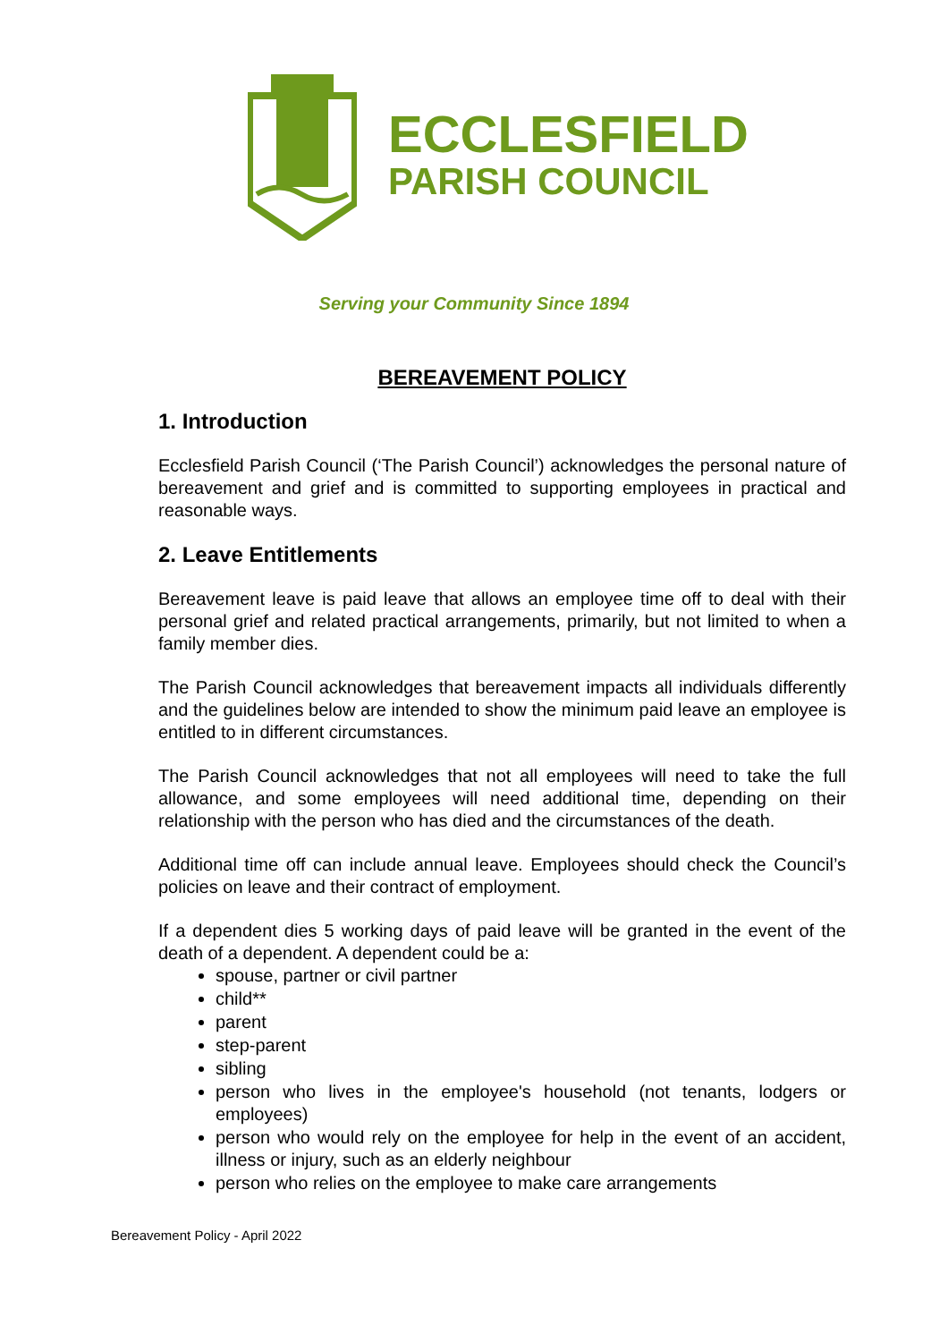ECCLESFIELD
PARISH COUNCIL
Serving your Community Since 1894
BEREAVEMENT POLICY
1. Introduction
Ecclesfield Parish Council (‘The Parish Council’) acknowledges the personal nature of bereavement and grief and is committed to supporting employees in practical and reasonable ways.
2. Leave Entitlements
Bereavement leave is paid leave that allows an employee time off to deal with their personal grief and related practical arrangements, primarily, but not limited to when a family member dies.
The Parish Council acknowledges that bereavement impacts all individuals differently and the guidelines below are intended to show the minimum paid leave an employee is entitled to in different circumstances.
The Parish Council acknowledges that not all employees will need to take the full allowance, and some employees will need additional time, depending on their relationship with the person who has died and the circumstances of the death.
Additional time off can include annual leave. Employees should check the Council’s policies on leave and their contract of employment.
If a dependent dies 5 working days of paid leave will be granted in the event of the death of a dependent. A dependent could be a:
spouse, partner or civil partner
child**
parent
step-parent
sibling
person who lives in the employee's household (not tenants, lodgers or employees)
person who would rely on the employee for help in the event of an accident, illness or injury, such as an elderly neighbour
person who relies on the employee to make care arrangements
Bereavement Policy - April 2022